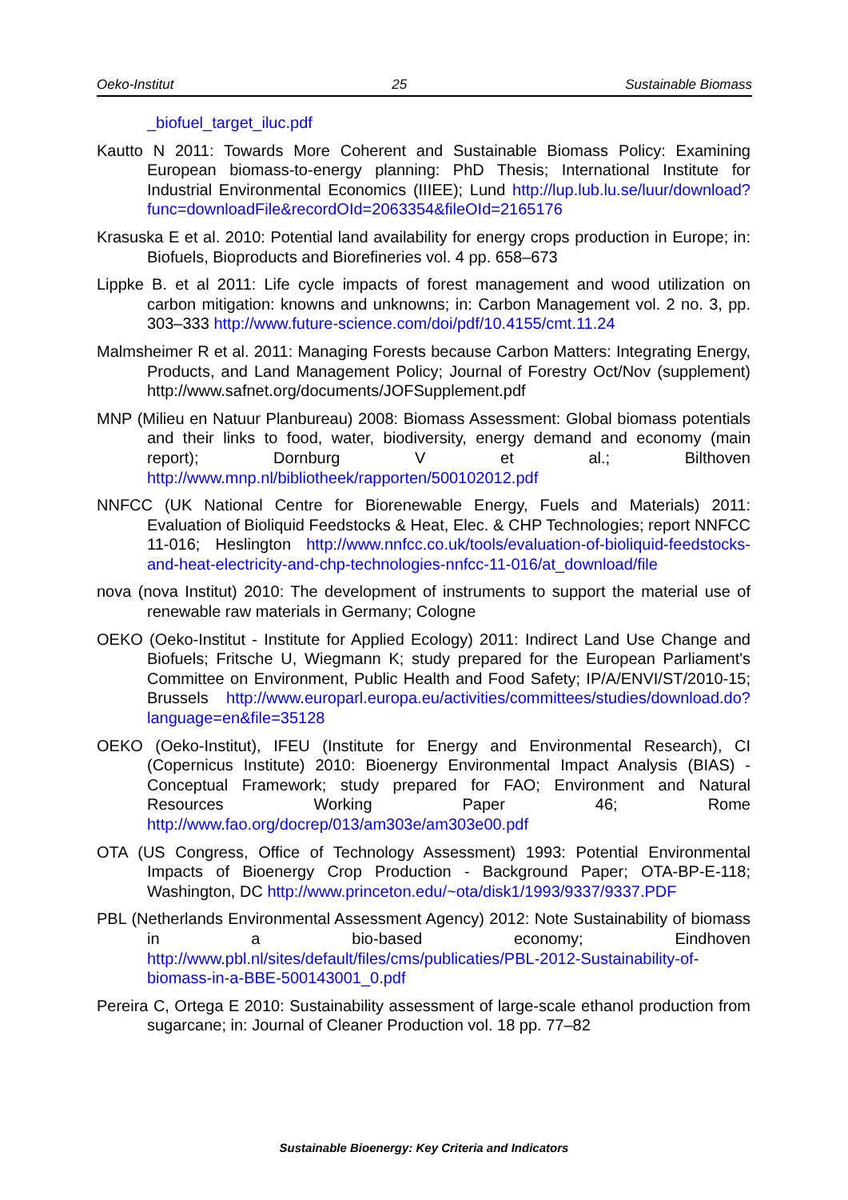Oeko-Institut 25 Sustainable Biomass
_biofuel_target_iluc.pdf
Kautto N 2011: Towards More Coherent and Sustainable Biomass Policy: Examining European biomass-to-energy planning: PhD Thesis; International Institute for Industrial Environmental Economics (IIIEE); Lund http://lup.lub.lu.se/luur/download?func=downloadFile&recordOId=2063354&fileOId=2165176
Krasuska E et al. 2010: Potential land availability for energy crops production in Europe; in: Biofuels, Bioproducts and Biorefineries vol. 4 pp. 658–673
Lippke B. et al 2011: Life cycle impacts of forest management and wood utilization on carbon mitigation: knowns and unknowns; in: Carbon Management vol. 2 no. 3, pp. 303–333 http://www.future-science.com/doi/pdf/10.4155/cmt.11.24
Malmsheimer R et al. 2011: Managing Forests because Carbon Matters: Integrating Energy, Products, and Land Management Policy; Journal of Forestry Oct/Nov (supplement) http://www.safnet.org/documents/JOFSupplement.pdf
MNP (Milieu en Natuur Planbureau) 2008: Biomass Assessment: Global biomass potentials and their links to food, water, biodiversity, energy demand and economy (main report); Dornburg V et al.; Bilthoven http://www.mnp.nl/bibliotheek/rapporten/500102012.pdf
NNFCC (UK National Centre for Biorenewable Energy, Fuels and Materials) 2011: Evaluation of Bioliquid Feedstocks & Heat, Elec. & CHP Technologies; report NNFCC 11-016; Heslington http://www.nnfcc.co.uk/tools/evaluation-of-bioliquid-feedstocks-and-heat-electricity-and-chp-technologies-nnfcc-11-016/at_download/file
nova (nova Institut) 2010: The development of instruments to support the material use of renewable raw materials in Germany; Cologne
OEKO (Oeko-Institut - Institute for Applied Ecology) 2011: Indirect Land Use Change and Biofuels; Fritsche U, Wiegmann K; study prepared for the European Parliament's Committee on Environment, Public Health and Food Safety; IP/A/ENVI/ST/2010-15; Brussels http://www.europarl.europa.eu/activities/committees/studies/download.do?language=en&file=35128
OEKO (Oeko-Institut), IFEU (Institute for Energy and Environmental Research), CI (Copernicus Institute) 2010: Bioenergy Environmental Impact Analysis (BIAS) - Conceptual Framework; study prepared for FAO; Environment and Natural Resources Working Paper 46; Rome http://www.fao.org/docrep/013/am303e/am303e00.pdf
OTA (US Congress, Office of Technology Assessment) 1993: Potential Environmental Impacts of Bioenergy Crop Production - Background Paper; OTA-BP-E-118; Washington, DC http://www.princeton.edu/~ota/disk1/1993/9337/9337.PDF
PBL (Netherlands Environmental Assessment Agency) 2012: Note Sustainability of biomass in a bio-based economy; Eindhoven http://www.pbl.nl/sites/default/files/cms/publicaties/PBL-2012-Sustainability-of-biomass-in-a-BBE-500143001_0.pdf
Pereira C, Ortega E 2010: Sustainability assessment of large-scale ethanol production from sugarcane; in: Journal of Cleaner Production vol. 18 pp. 77–82
Sustainable Bioenergy: Key Criteria and Indicators